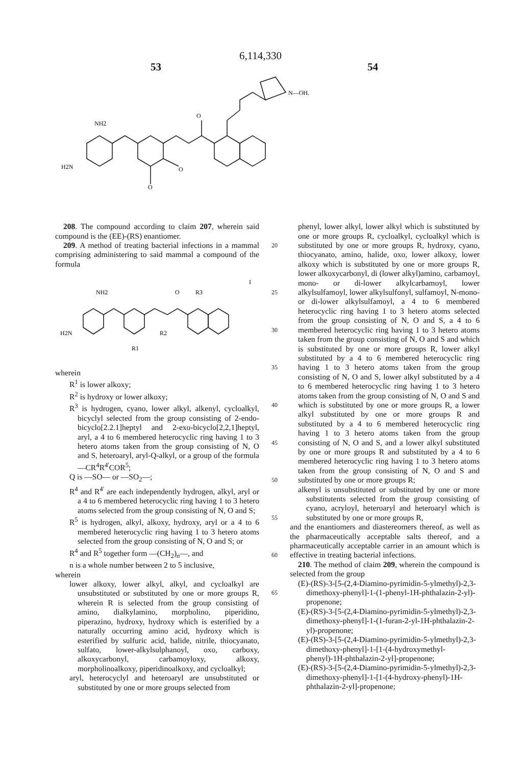6,114,330
53 54
NH2
H2N
O
N—OH.
O
O
208. The compound according to claim 207, wherein said compound is the (EE)-(RS) enantiomer.
209. A method of treating bacterial infections in a mammal comprising administering to said mammal a compound of the formula
NH2
H2N
O
R3
I
R2
R1
wherein
R<sup>1</sup> is lower alkoxy;
R<sup>2</sup> is hydroxy or lower alkoxy;
R<sup>3</sup> is hydrogen, cyano, lower alkyl, alkenyl, cycloalkyl, bicyclyl selected from the group consisting of 2-endo-bicyclo[2.2.1]heptyl and 2-exo-bicyclo[2,2,1]heptyl, aryl, a 4 to 6 membered heterocyclic ring having 1 to 3 hetero atoms taken from the group consisting of N, O and S, heteroaryl, aryl-Q-alkyl, or a group of the formula —CR<sup>4</sup>R<sup>4'</sup>COR<sup>5</sup>;
Q is —SO— or —SO<sub>2</sub>—;
R<sup>4</sup> and R<sup>4'</sup> are each independently hydrogen, alkyl, aryl or a 4 to 6 membered heterocyclic ring having 1 to 3 hetero atoms selected from the group consisting of N, O and S;
R<sup>5</sup> is hydrogen, alkyl, alkoxy, hydroxy, aryl or a 4 to 6 membered heterocyclic ring having 1 to 3 hetero atoms selected from the group consisting of N, O and S; or
R<sup>4</sup> and R<sup>5</sup> together form —(CH<sub>2</sub>)<sub>n</sub>—, and
n is a whole number between 2 to 5 inclusive,
wherein
lower alkoxy, lower alkyl, alkyl, and cycloalkyl are unsubstituted or substituted by one or more groups R, wherein R is selected from the group consisting of amino, dialkylamino, morpholino, piperidino, piperazino, hydroxy, hydroxy which is esterified by a naturally occurring amino acid, hydroxy which is esterified by sulfuric acid, halide, nitrile, thiocyanato, sulfato, lower-alkylsulphanoyl, oxo, carboxy, alkoxycarbonyl, carbamoyloxy, alkoxy, morpholinoalkoxy, piperidinoalkoxy, and cycloalkyl;
aryl, heterocyclyl and heteroaryl are unsubstituted or substituted by one or more groups selected from
20
25
30
35
40
45
50
55
60
65
phenyl, lower alkyl, lower alkyl which is substituted by one or more groups R, cycloalkyl, cycloalkyl which is substituted by one or more groups R, hydroxy, cyano, thiocyanato, amino, halide, oxo, lower alkoxy, lower alkoxy which is substituted by one or more groups R, lower alkoxycarbonyl, di (lower alkyl)amino, carbamoyl, mono- or di-lower alkylcarbamoyl, lower alkylsulfamoyl, lower alkylsulfonyl, sulfamoyl, N-mono- or di-lower alkylsulfamoyl, a 4 to 6 membered heterocyclic ring having 1 to 3 hetero atoms selected from the group consisting of N, O and S, a 4 to 6 membered heterocyclic ring having 1 to 3 hetero atoms taken from the group consisting of N, O and S and which is substituted by one or more groups R, lower alkyl substituted by a 4 to 6 membered heterocyclic ring having 1 to 3 hetero atoms taken from the group consisting of N, O and S, lower alkyl substituted by a 4 to 6 membered heterocyclic ring having 1 to 3 hetero atoms taken from the group consisting of N, O and S and which is substituted by one or more groups R, a lower alkyl substituted by one or more groups R and substituted by a 4 to 6 membered heterocyclic ring having 1 to 3 hetero atoms taken from the group consisting of N, O and S, and a lower alkyl substituted by one or more groups R and substituted by a 4 to 6 membered heterocyclic ring having 1 to 3 hetero atoms taken from the group consisting of N, O and S and substituted by one or more groups R;
alkenyl is unsubstituted or substituted by one or more substitutents selected from the group consisting of cyano, acryloyl, heteroaryl and heteroaryl which is substituted by one or more groups R,
and the enantiomers and diastereomers thereof, as well as the pharmaceutically acceptable salts thereof, and a pharmaceutically acceptable carrier in an amount which is effective in treating bacterial infections.
210. The method of claim 209, wherein the compound is selected from the group
(E)-(RS)-3-[5-(2,4-Diamino-pyrimidin-5-ylmethyl)-2,3-dimethoxy-phenyl]-1-(1-phenyl-1H-phthalazin-2-yl)-propenone;
(E)-(RS)-3-[5-(2,4-Diamino-pyrimidin-5-ylmethyl)-2,3-dimethoxy-phenyl]-1-(1-furan-2-yl-1H-phthalazin-2-yl)-propenone;
(E)-(RS)-3-[5-(2,4-Diamino-pyrimidin-5-ylmethyl)-2,3-dimethoxy-phenyl]-1-[1-(4-hydroxymethyl-phenyl)-1H-phthalazin-2-yl]-propenone;
(E)-(RS)-3-[5-(2,4-Diamino-pyrimidin-5-ylmethyl)-2,3-dimethoxy-phenyl]-1-[1-(4-hydroxy-phenyl)-1H-phthalazin-2-yl]-propenone;